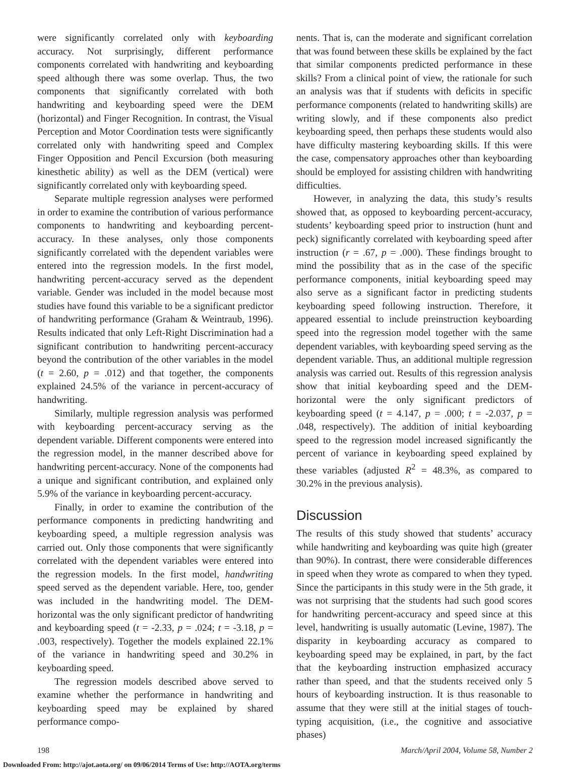were significantly correlated only with keyboarding accuracy. Not surprisingly, different performance components correlated with handwriting and keyboarding speed although there was some overlap. Thus, the two components that significantly correlated with both handwriting and keyboarding speed were the DEM (horizontal) and Finger Recognition. In contrast, the Visual Perception and Motor Coordination tests were significantly correlated only with handwriting speed and Complex Finger Opposition and Pencil Excursion (both measuring kinesthetic ability) as well as the DEM (vertical) were significantly correlated only with keyboarding speed.
Separate multiple regression analyses were performed in order to examine the contribution of various performance components to handwriting and keyboarding percent-accuracy. In these analyses, only those components significantly correlated with the dependent variables were entered into the regression models. In the first model, handwriting percent-accuracy served as the dependent variable. Gender was included in the model because most studies have found this variable to be a significant predictor of handwriting performance (Graham & Weintraub, 1996). Results indicated that only Left-Right Discrimination had a significant contribution to handwriting percent-accuracy beyond the contribution of the other variables in the model (t = 2.60, p = .012) and that together, the components explained 24.5% of the variance in percent-accuracy of handwriting.
Similarly, multiple regression analysis was performed with keyboarding percent-accuracy serving as the dependent variable. Different components were entered into the regression model, in the manner described above for handwriting percent-accuracy. None of the components had a unique and significant contribution, and explained only 5.9% of the variance in keyboarding percent-accuracy.
Finally, in order to examine the contribution of the performance components in predicting handwriting and keyboarding speed, a multiple regression analysis was carried out. Only those components that were significantly correlated with the dependent variables were entered into the regression models. In the first model, handwriting speed served as the dependent variable. Here, too, gender was included in the handwriting model. The DEM-horizontal was the only significant predictor of handwriting and keyboarding speed (t = -2.33, p = .024; t = -3.18, p = .003, respectively). Together the models explained 22.1% of the variance in handwriting speed and 30.2% in keyboarding speed.
The regression models described above served to examine whether the performance in handwriting and keyboarding speed may be explained by shared performance compo-
nents. That is, can the moderate and significant correlation that was found between these skills be explained by the fact that similar components predicted performance in these skills? From a clinical point of view, the rationale for such an analysis was that if students with deficits in specific performance components (related to handwriting skills) are writing slowly, and if these components also predict keyboarding speed, then perhaps these students would also have difficulty mastering keyboarding skills. If this were the case, compensatory approaches other than keyboarding should be employed for assisting children with handwriting difficulties.
However, in analyzing the data, this study’s results showed that, as opposed to keyboarding percent-accuracy, students’ keyboarding speed prior to instruction (hunt and peck) significantly correlated with keyboarding speed after instruction (r = .67, p = .000). These findings brought to mind the possibility that as in the case of the specific performance components, initial keyboarding speed may also serve as a significant factor in predicting students keyboarding speed following instruction. Therefore, it appeared essential to include preinstruction keyboarding speed into the regression model together with the same dependent variables, with keyboarding speed serving as the dependent variable. Thus, an additional multiple regression analysis was carried out. Results of this regression analysis show that initial keyboarding speed and the DEM-horizontal were the only significant predictors of keyboarding speed (t = 4.147, p = .000; t = -2.037, p = .048, respectively). The addition of initial keyboarding speed to the regression model increased significantly the percent of variance in keyboarding speed explained by these variables (adjusted R<sup>2</sup> = 48.3%, as compared to 30.2% in the previous analysis).
Discussion
The results of this study showed that students’ accuracy while handwriting and keyboarding was quite high (greater than 90%). In contrast, there were considerable differences in speed when they wrote as compared to when they typed. Since the participants in this study were in the 5th grade, it was not surprising that the students had such good scores for handwriting percent-accuracy and speed since at this level, handwriting is usually automatic (Levine, 1987). The disparity in keyboarding accuracy as compared to keyboarding speed may be explained, in part, by the fact that the keyboarding instruction emphasized accuracy rather than speed, and that the students received only 5 hours of keyboarding instruction. It is thus reasonable to assume that they were still at the initial stages of touch-typing acquisition, (i.e., the cognitive and associative phases)
198 March/April 2004, Volume 58, Number 2
Downloaded From: http://ajot.aota.org/ on 09/06/2014 Terms of Use: http://AOTA.org/terms